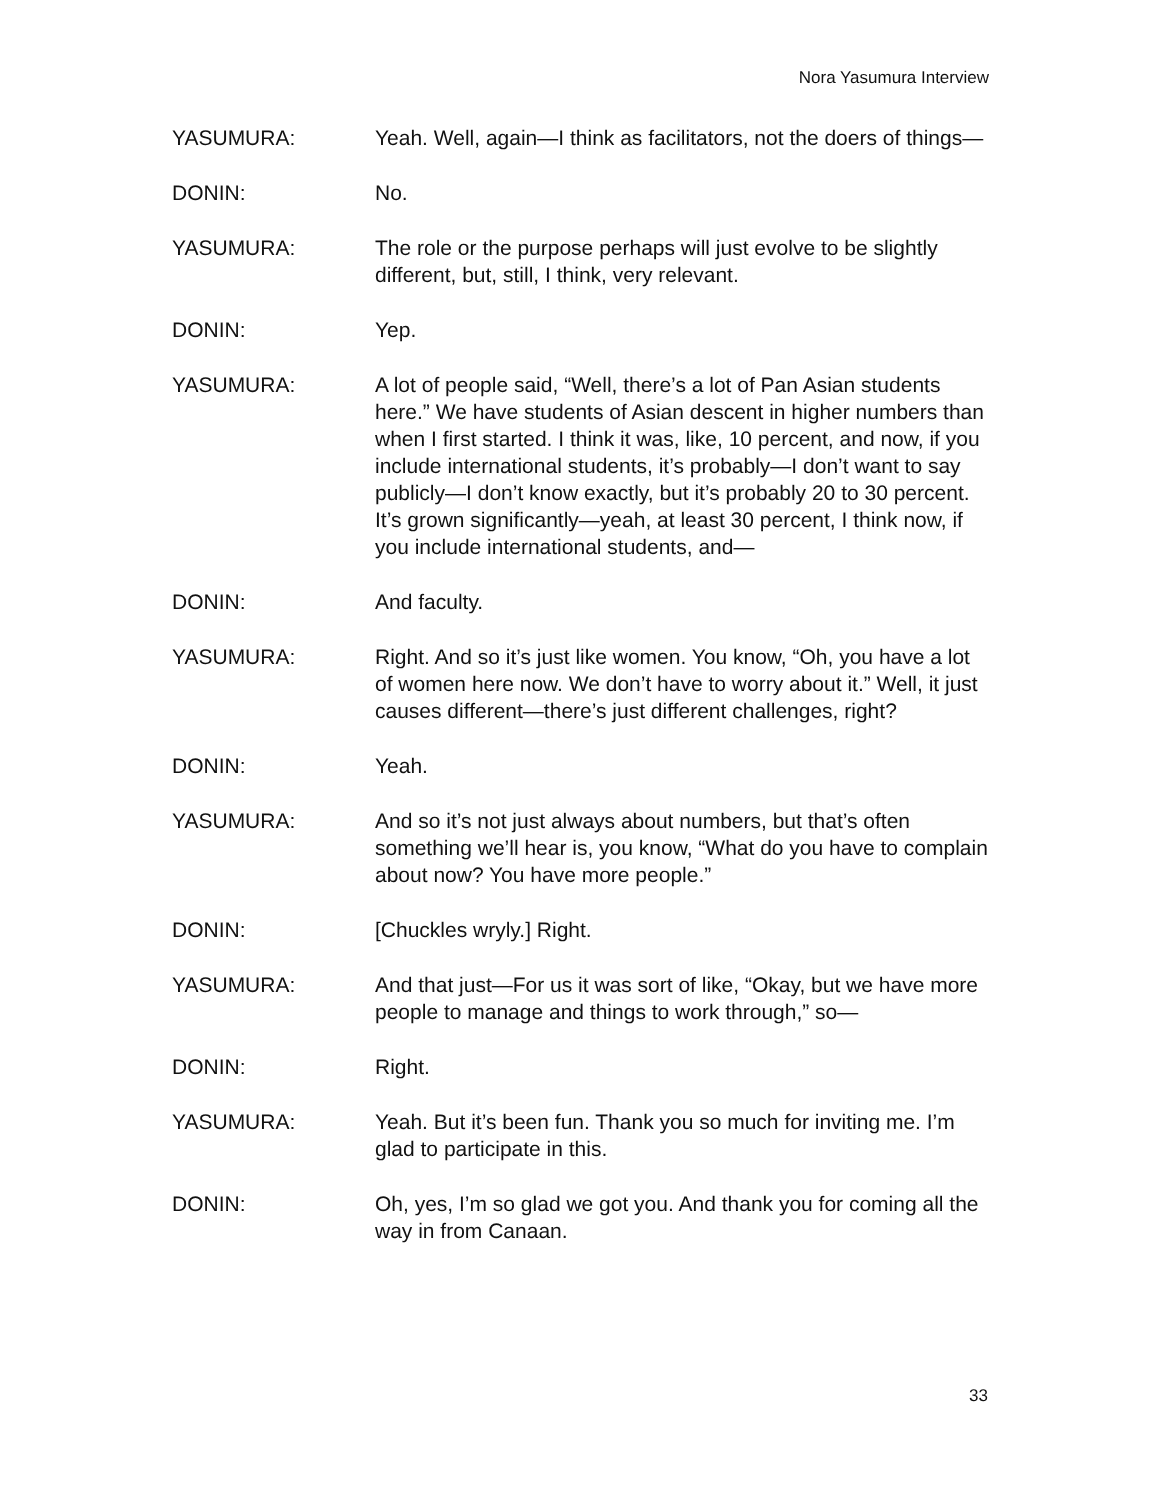Nora Yasumura Interview
YASUMURA: Yeah. Well, again—I think as facilitators, not the doers of things—
DONIN: No.
YASUMURA: The role or the purpose perhaps will just evolve to be slightly different, but, still, I think, very relevant.
DONIN: Yep.
YASUMURA: A lot of people said, “Well, there’s a lot of Pan Asian students here.” We have students of Asian descent in higher numbers than when I first started. I think it was, like, 10 percent, and now, if you include international students, it’s probably—I don’t want to say publicly—I don’t know exactly, but it’s probably 20 to 30 percent. It’s grown significantly—yeah, at least 30 percent, I think now, if you include international students, and—
DONIN: And faculty.
YASUMURA: Right. And so it’s just like women. You know, “Oh, you have a lot of women here now. We don’t have to worry about it.” Well, it just causes different—there’s just different challenges, right?
DONIN: Yeah.
YASUMURA: And so it’s not just always about numbers, but that’s often something we’ll hear is, you know, “What do you have to complain about now? You have more people.”
DONIN: [Chuckles wryly.] Right.
YASUMURA: And that just—For us it was sort of like, “Okay, but we have more people to manage and things to work through,” so—
DONIN: Right.
YASUMURA: Yeah. But it’s been fun. Thank you so much for inviting me. I’m glad to participate in this.
DONIN: Oh, yes, I’m so glad we got you. And thank you for coming all the way in from Canaan.
33